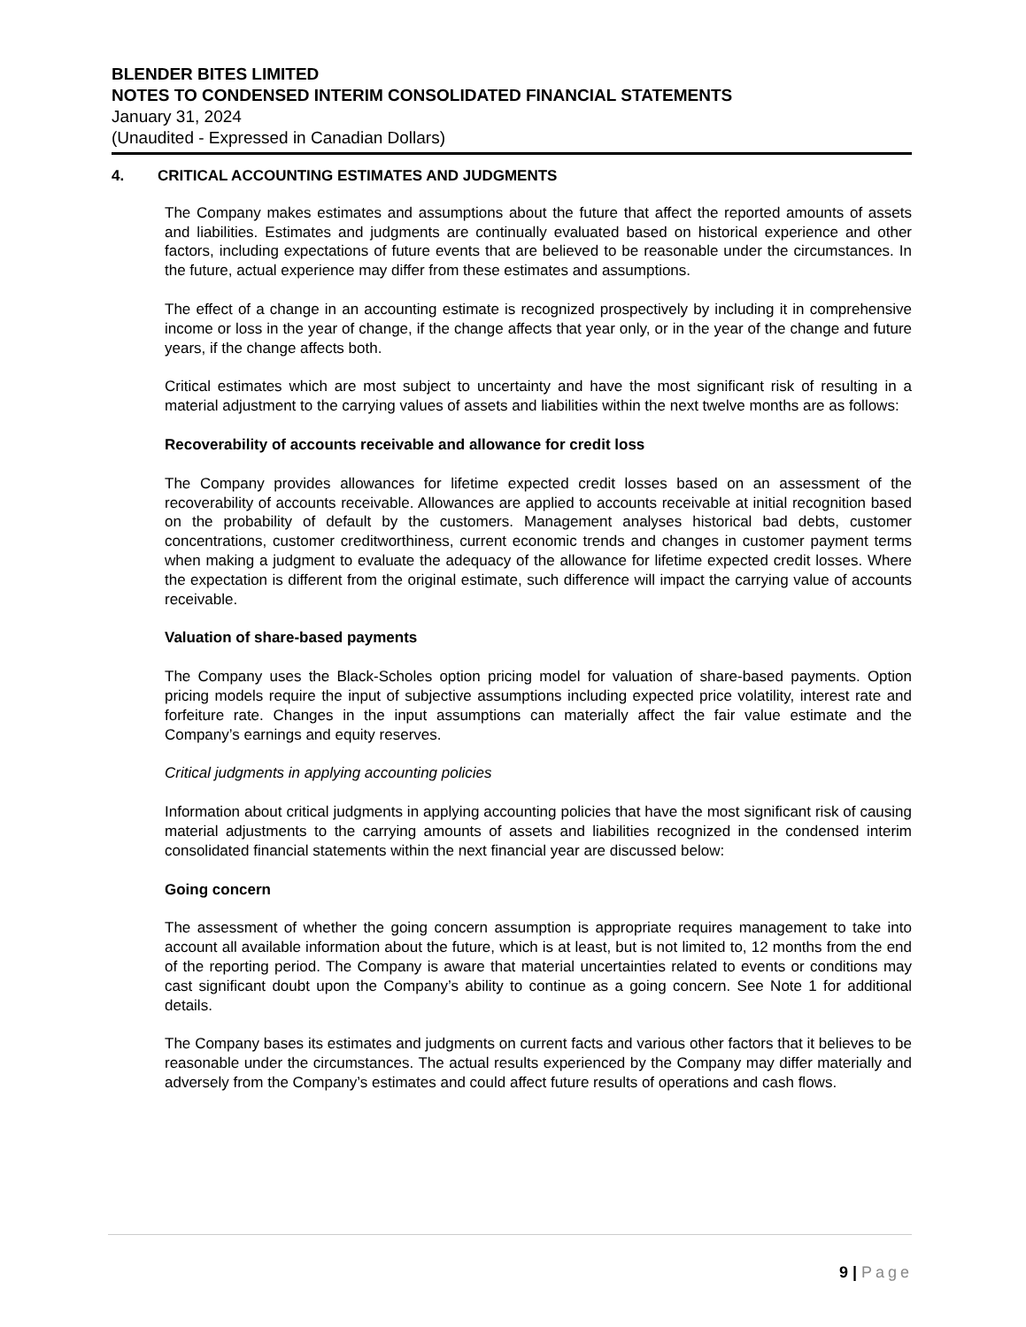BLENDER BITES LIMITED
NOTES TO CONDENSED INTERIM CONSOLIDATED FINANCIAL STATEMENTS
January 31, 2024
(Unaudited - Expressed in Canadian Dollars)
4. CRITICAL ACCOUNTING ESTIMATES AND JUDGMENTS
The Company makes estimates and assumptions about the future that affect the reported amounts of assets and liabilities. Estimates and judgments are continually evaluated based on historical experience and other factors, including expectations of future events that are believed to be reasonable under the circumstances. In the future, actual experience may differ from these estimates and assumptions.
The effect of a change in an accounting estimate is recognized prospectively by including it in comprehensive income or loss in the year of change, if the change affects that year only, or in the year of the change and future years, if the change affects both.
Critical estimates which are most subject to uncertainty and have the most significant risk of resulting in a material adjustment to the carrying values of assets and liabilities within the next twelve months are as follows:
Recoverability of accounts receivable and allowance for credit loss
The Company provides allowances for lifetime expected credit losses based on an assessment of the recoverability of accounts receivable. Allowances are applied to accounts receivable at initial recognition based on the probability of default by the customers. Management analyses historical bad debts, customer concentrations, customer creditworthiness, current economic trends and changes in customer payment terms when making a judgment to evaluate the adequacy of the allowance for lifetime expected credit losses. Where the expectation is different from the original estimate, such difference will impact the carrying value of accounts receivable.
Valuation of share-based payments
The Company uses the Black-Scholes option pricing model for valuation of share-based payments. Option pricing models require the input of subjective assumptions including expected price volatility, interest rate and forfeiture rate. Changes in the input assumptions can materially affect the fair value estimate and the Company’s earnings and equity reserves.
Critical judgments in applying accounting policies
Information about critical judgments in applying accounting policies that have the most significant risk of causing material adjustments to the carrying amounts of assets and liabilities recognized in the condensed interim consolidated financial statements within the next financial year are discussed below:
Going concern
The assessment of whether the going concern assumption is appropriate requires management to take into account all available information about the future, which is at least, but is not limited to, 12 months from the end of the reporting period. The Company is aware that material uncertainties related to events or conditions may cast significant doubt upon the Company’s ability to continue as a going concern. See Note 1 for additional details.
The Company bases its estimates and judgments on current facts and various other factors that it believes to be reasonable under the circumstances. The actual results experienced by the Company may differ materially and adversely from the Company’s estimates and could affect future results of operations and cash flows.
9 | Page